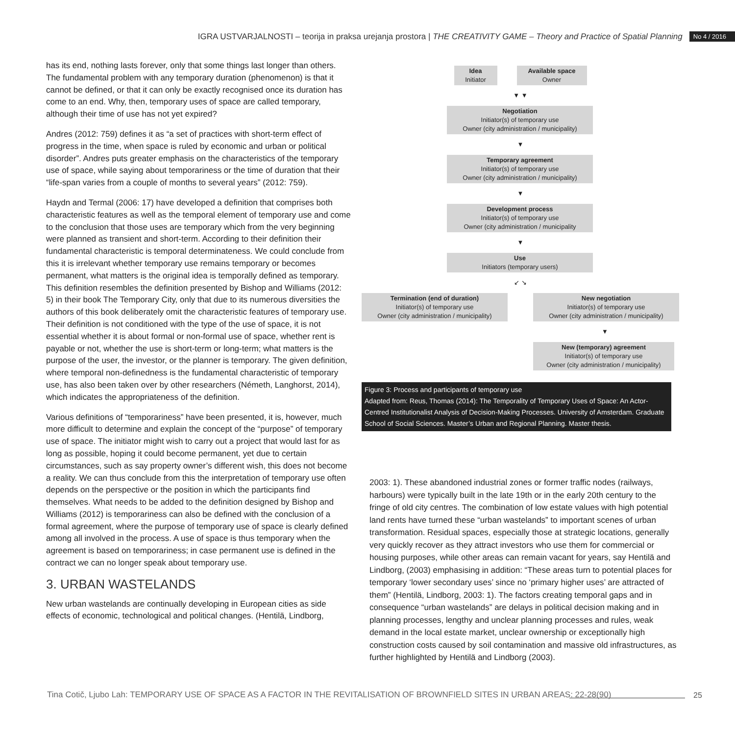IGRA USTVARJALNOSTI – teorija in praksa urejanja prostora | THE CREATIVITY GAME – Theory and Practice of Spatial Planning No 4 / 2016
has its end, nothing lasts forever, only that some things last longer than others. The fundamental problem with any temporary duration (phenomenon) is that it cannot be defined, or that it can only be exactly recognised once its duration has come to an end. Why, then, temporary uses of space are called temporary, although their time of use has not yet expired?
Andres (2012: 759) defines it as “a set of practices with short-term effect of progress in the time, when space is ruled by economic and urban or political disorder”. Andres puts greater emphasis on the characteristics of the temporary use of space, while saying about temporariness or the time of duration that their “life-span varies from a couple of months to several years” (2012: 759).
Haydn and Termal (2006: 17) have developed a definition that comprises both characteristic features as well as the temporal element of temporary use and come to the conclusion that those uses are temporary which from the very beginning were planned as transient and short-term. According to their definition their fundamental characteristic is temporal determinateness. We could conclude from this it is irrelevant whether temporary use remains temporary or becomes permanent, what matters is the original idea is temporally defined as temporary. This definition resembles the definition presented by Bishop and Williams (2012: 5) in their book The Temporary City, only that due to its numerous diversities the authors of this book deliberately omit the characteristic features of temporary use. Their definition is not conditioned with the type of the use of space, it is not essential whether it is about formal or non-formal use of space, whether rent is payable or not, whether the use is short-term or long-term; what matters is the purpose of the user, the investor, or the planner is temporary. The given definition, where temporal non-definedness is the fundamental characteristic of temporary use, has also been taken over by other researchers (Németh, Langhorst, 2014), which indicates the appropriateness of the definition.
Various definitions of “temporariness” have been presented, it is, however, much more difficult to determine and explain the concept of the “purpose” of temporary use of space. The initiator might wish to carry out a project that would last for as long as possible, hoping it could become permanent, yet due to certain circumstances, such as say property owner’s different wish, this does not become a reality. We can thus conclude from this the interpretation of temporary use often depends on the perspective or the position in which the participants find themselves. What needs to be added to the definition designed by Bishop and Williams (2012) is temporariness can also be defined with the conclusion of a formal agreement, where the purpose of temporary use of space is clearly defined among all involved in the process. A use of space is thus temporary when the agreement is based on temporariness; in case permanent use is defined in the contract we can no longer speak about temporary use.
3. URBAN WASTELANDS
New urban wastelands are continually developing in European cities as side effects of economic, technological and political changes. (Hentilä, Lindborg,
Idea
Initiator
Available space
Owner
▼ ▼
Negotiation
Initiator(s) of temporary use
Owner (city administration / municipality)
▼
Temporary agreement
Initiator(s) of temporary use
Owner (city administration / municipality)
▼
Development process
Initiator(s) of temporary use
Owner (city administration / municipality
▼
Use
Initiators (temporary users)
↙ ↘
Termination (end of duration)
Initiator(s) of temporary use
Owner (city administration / municipality)
New negotiation
Initiator(s) of temporary use
Owner (city administration / municipality)
▼
New (temporary) agreement
Initiator(s) of temporary use
Owner (city administration / municipality)
Figure 3: Process and participants of temporary use
Adapted from: Reus, Thomas (2014): The Temporality of Temporary Uses of Space: An Actor-Centred Institutionalist Analysis of Decision-Making Processes. University of Amsterdam. Graduate School of Social Sciences. Master’s Urban and Regional Planning. Master thesis.
2003: 1). These abandoned industrial zones or former traffic nodes (railways, harbours) were typically built in the late 19th or in the early 20th century to the fringe of old city centres. The combination of low estate values with high potential land rents have turned these “urban wastelands” to important scenes of urban transformation. Residual spaces, especially those at strategic locations, generally very quickly recover as they attract investors who use them for commercial or housing purposes, while other areas can remain vacant for years, say Hentilä and Lindborg, (2003) emphasising in addition: “These areas turn to potential places for temporary ‘lower secondary uses’ since no ‘primary higher uses’ are attracted of them” (Hentilä, Lindborg, 2003: 1). The factors creating temporal gaps and in consequence “urban wastelands” are delays in political decision making and in planning processes, lengthy and unclear planning processes and rules, weak demand in the local estate market, unclear ownership or exceptionally high construction costs caused by soil contamination and massive old infrastructures, as further highlighted by Hentilä and Lindborg (2003).
25
Tina Cotič, Ljubo Lah: TEMPORARY USE OF SPACE AS A FACTOR IN THE REVITALISATION OF BROWNFIELD SITES IN URBAN AREAS: 22-28(90)